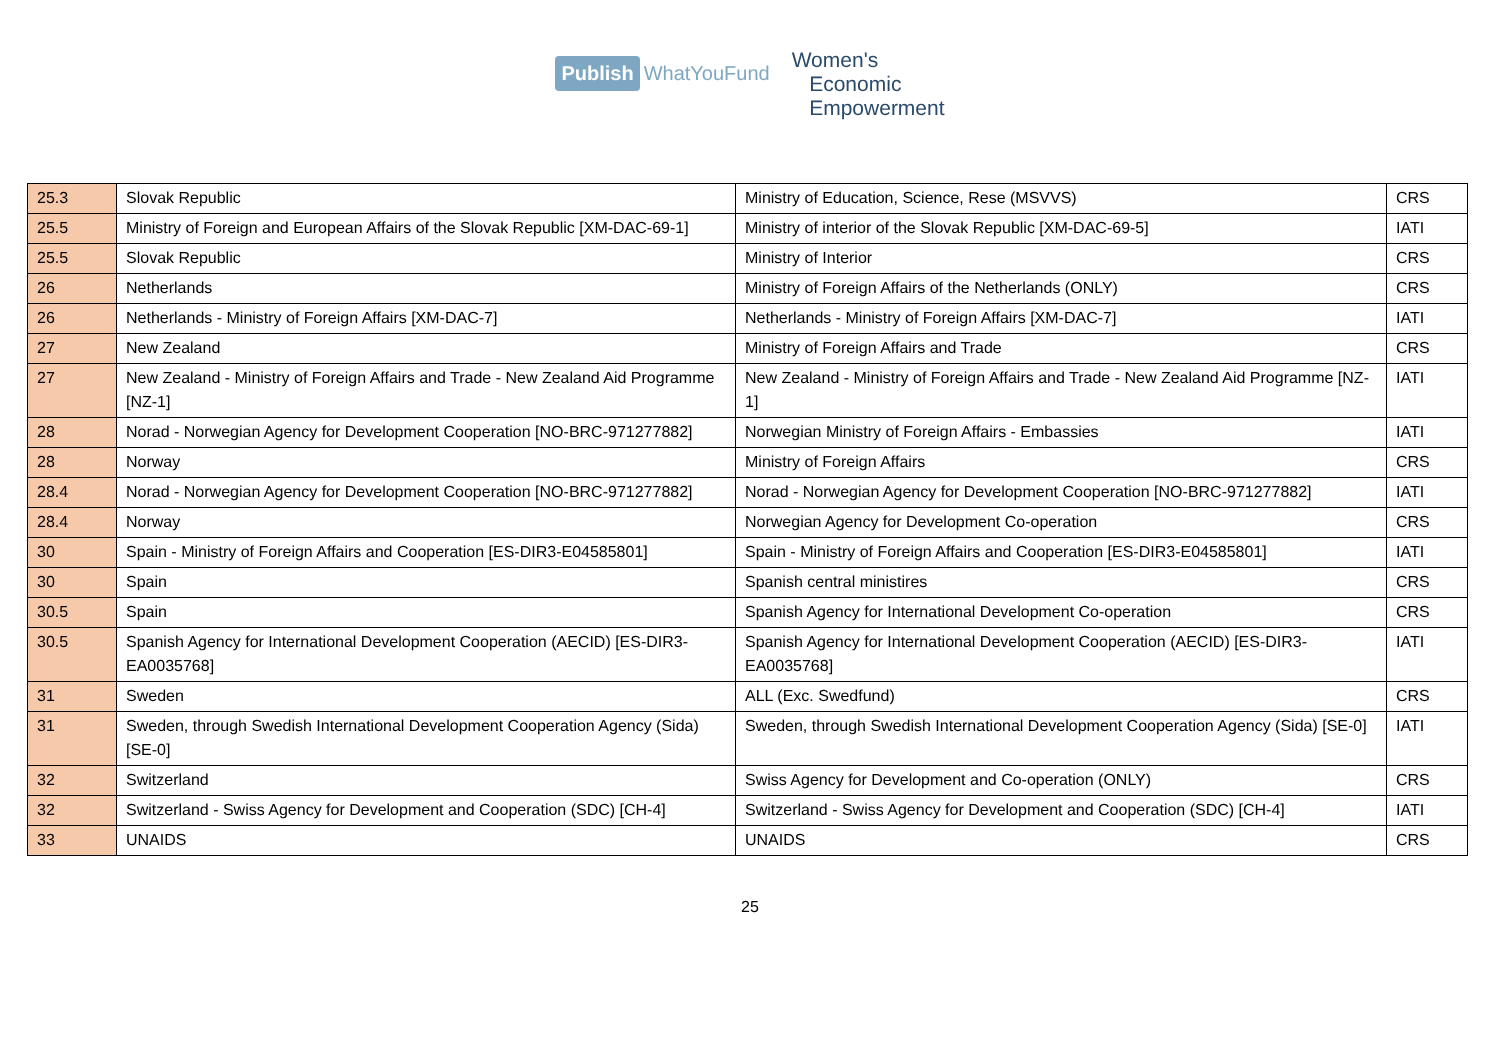Publish WhatYouFund
Women's
Economic
Empowerment
| 25.3 | Slovak Republic | Ministry of Education, Science, Rese (MSVVS) | CRS |
| 25.5 | Ministry of Foreign and European Affairs of the Slovak Republic [XM-DAC-69-1] | Ministry of interior of the Slovak Republic [XM-DAC-69-5] | IATI |
| 25.5 | Slovak Republic | Ministry of Interior | CRS |
| 26 | Netherlands | Ministry of Foreign Affairs of the Netherlands (ONLY) | CRS |
| 26 | Netherlands - Ministry of Foreign Affairs [XM-DAC-7] | Netherlands - Ministry of Foreign Affairs [XM-DAC-7] | IATI |
| 27 | New Zealand | Ministry of Foreign Affairs and Trade | CRS |
| 27 | New Zealand - Ministry of Foreign Affairs and Trade - New Zealand Aid Programme [NZ-1] | New Zealand - Ministry of Foreign Affairs and Trade - New Zealand Aid Programme [NZ-1] | IATI |
| 28 | Norad - Norwegian Agency for Development Cooperation [NO-BRC-971277882] | Norwegian Ministry of Foreign Affairs - Embassies | IATI |
| 28 | Norway | Ministry of Foreign Affairs | CRS |
| 28.4 | Norad - Norwegian Agency for Development Cooperation [NO-BRC-971277882] | Norad - Norwegian Agency for Development Cooperation [NO-BRC-971277882] | IATI |
| 28.4 | Norway | Norwegian Agency for Development Co-operation | CRS |
| 30 | Spain - Ministry of Foreign Affairs and Cooperation [ES-DIR3-E04585801] | Spain - Ministry of Foreign Affairs and Cooperation [ES-DIR3-E04585801] | IATI |
| 30 | Spain | Spanish central ministires | CRS |
| 30.5 | Spain | Spanish Agency for International Development Co-operation | CRS |
| 30.5 | Spanish Agency for International Development Cooperation (AECID) [ES-DIR3-EA0035768] | Spanish Agency for International Development Cooperation (AECID) [ES-DIR3-EA0035768] | IATI |
| 31 | Sweden | ALL (Exc. Swedfund) | CRS |
| 31 | Sweden, through Swedish International Development Cooperation Agency (Sida) [SE-0] | Sweden, through Swedish International Development Cooperation Agency (Sida) [SE-0] | IATI |
| 32 | Switzerland | Swiss Agency for Development and Co-operation (ONLY) | CRS |
| 32 | Switzerland - Swiss Agency for Development and Cooperation (SDC) [CH-4] | Switzerland - Swiss Agency for Development and Cooperation (SDC) [CH-4] | IATI |
| 33 | UNAIDS | UNAIDS | CRS |
25